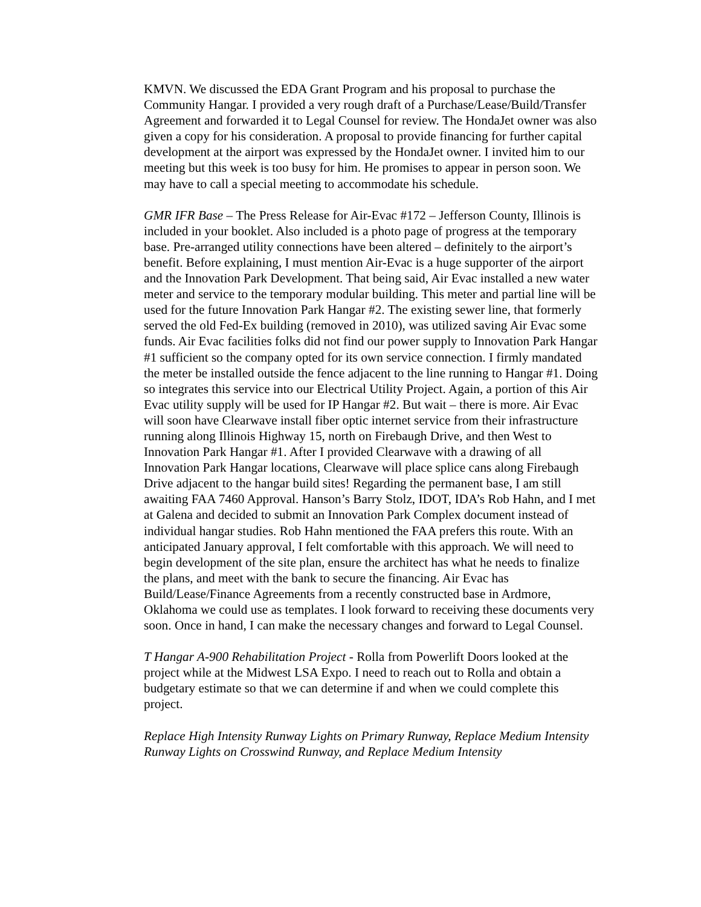KMVN. We discussed the EDA Grant Program and his proposal to purchase the Community Hangar. I provided a very rough draft of a Purchase/Lease/Build/Transfer Agreement and forwarded it to Legal Counsel for review. The HondaJet owner was also given a copy for his consideration. A proposal to provide financing for further capital development at the airport was expressed by the HondaJet owner. I invited him to our meeting but this week is too busy for him. He promises to appear in person soon. We may have to call a special meeting to accommodate his schedule.
GMR IFR Base – The Press Release for Air-Evac #172 – Jefferson County, Illinois is included in your booklet. Also included is a photo page of progress at the temporary base. Pre-arranged utility connections have been altered – definitely to the airport’s benefit. Before explaining, I must mention Air-Evac is a huge supporter of the airport and the Innovation Park Development. That being said, Air Evac installed a new water meter and service to the temporary modular building. This meter and partial line will be used for the future Innovation Park Hangar #2. The existing sewer line, that formerly served the old Fed-Ex building (removed in 2010), was utilized saving Air Evac some funds. Air Evac facilities folks did not find our power supply to Innovation Park Hangar #1 sufficient so the company opted for its own service connection. I firmly mandated the meter be installed outside the fence adjacent to the line running to Hangar #1. Doing so integrates this service into our Electrical Utility Project. Again, a portion of this Air Evac utility supply will be used for IP Hangar #2. But wait – there is more. Air Evac will soon have Clearwave install fiber optic internet service from their infrastructure running along Illinois Highway 15, north on Firebaugh Drive, and then West to Innovation Park Hangar #1. After I provided Clearwave with a drawing of all Innovation Park Hangar locations, Clearwave will place splice cans along Firebaugh Drive adjacent to the hangar build sites! Regarding the permanent base, I am still awaiting FAA 7460 Approval. Hanson’s Barry Stolz, IDOT, IDA’s Rob Hahn, and I met at Galena and decided to submit an Innovation Park Complex document instead of individual hangar studies. Rob Hahn mentioned the FAA prefers this route. With an anticipated January approval, I felt comfortable with this approach. We will need to begin development of the site plan, ensure the architect has what he needs to finalize the plans, and meet with the bank to secure the financing. Air Evac has Build/Lease/Finance Agreements from a recently constructed base in Ardmore, Oklahoma we could use as templates. I look forward to receiving these documents very soon. Once in hand, I can make the necessary changes and forward to Legal Counsel.
T Hangar A-900 Rehabilitation Project - Rolla from Powerlift Doors looked at the project while at the Midwest LSA Expo. I need to reach out to Rolla and obtain a budgetary estimate so that we can determine if and when we could complete this project.
Replace High Intensity Runway Lights on Primary Runway, Replace Medium Intensity Runway Lights on Crosswind Runway, and Replace Medium Intensity